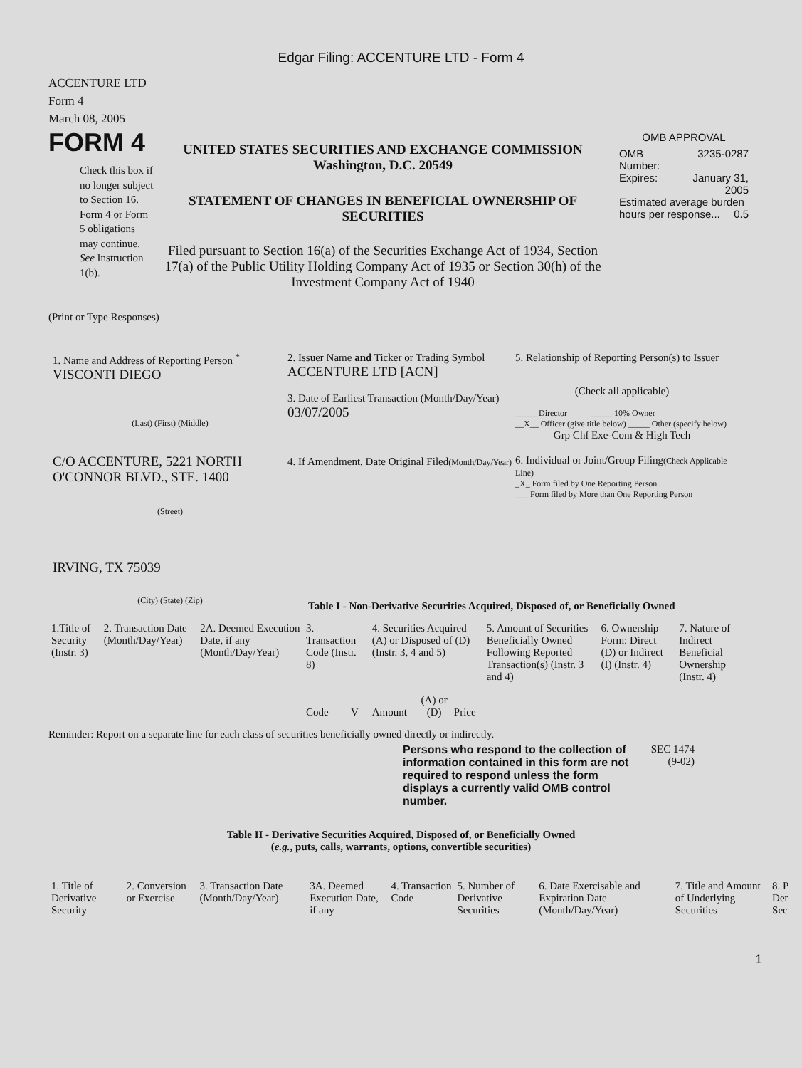Edgar Filing: ACCENTURE LTD - Form 4
ACCENTURE LTD
Form 4
March 08, 2005
FORM 4
Check this box if no longer subject to Section 16. Form 4 or Form 5 obligations may continue. See Instruction 1(b).
UNITED STATES SECURITIES AND EXCHANGE COMMISSION
Washington, D.C. 20549
STATEMENT OF CHANGES IN BENEFICIAL OWNERSHIP OF SECURITIES
Filed pursuant to Section 16(a) of the Securities Exchange Act of 1934, Section 17(a) of the Public Utility Holding Company Act of 1935 or Section 30(h) of the Investment Company Act of 1940
OMB APPROVAL
| OMB Number: | 3235-0287 |
| Expires: | January 31, 2005 |
| Estimated average burden hours per response... 0.5 | |
(Print or Type Responses)
1. Name and Address of Reporting Person <sup>*</sup>
VISCONTI DIEGO
(Last) (First) (Middle)
C/O ACCENTURE, 5221 NORTH O'CONNOR BLVD., STE. 1400
(Street)
IRVING, TX 75039
(City) (State) (Zip)
2. Issuer Name and Ticker or Trading Symbol
ACCENTURE LTD [ACN]
3. Date of Earliest Transaction (Month/Day/Year)
03/07/2005
4. If Amendment, Date Original Filed(Month/Day/Year)
5. Relationship of Reporting Person(s) to Issuer
(Check all applicable)
_____ Director _____ 10% Owner
__X__ Officer (give title below) _____ Other (specify below)
Grp Chf Exe-Com & High Tech
6. Individual or Joint/Group Filing(Check Applicable Line)
_X_ Form filed by One Reporting Person
___ Form filed by More than One Reporting Person
Table I - Non-Derivative Securities Acquired, Disposed of, or Beneficially Owned
| 1.Title of Security (Instr. 3) | 2. Transaction Date (Month/Day/Year) | 2A. Deemed Execution Date, if any (Month/Day/Year) | 3. Transaction Code (Instr. 8) | | 4. Securities Acquired (A) or Disposed of (D) (Instr. 3, 4 and 5) | | | 5. Amount of Securities Beneficially Owned Following Reported Transaction(s) (Instr. 3 and 4) | 6. Ownership Form: Direct (D) or Indirect (I) (Instr. 4) | 7. Nature of Indirect Beneficial Ownership (Instr. 4) |
| --- | --- | --- | --- | --- | --- | --- | --- | --- | --- | --- |
| | | | Code | V | Amount | (A) or (D) | Price | | | |
Reminder: Report on a separate line for each class of securities beneficially owned directly or indirectly.
Persons who respond to the collection of information contained in this form are not required to respond unless the form displays a currently valid OMB control number.
SEC 1474 (9-02)
Table II - Derivative Securities Acquired, Disposed of, or Beneficially Owned
(e.g., puts, calls, warrants, options, convertible securities)
| 1. Title of Derivative Security | 2. Conversion or Exercise | 3. Transaction Date (Month/Day/Year) | 3A. Deemed Execution Date, if any | 4. Transaction Code | 5. Number of Derivative Securities | 6. Date Exercisable and Expiration Date (Month/Day/Year) | 7. Title and Amount of Underlying Securities | 8. P Der Sec |
| --- | --- | --- | --- | --- | --- | --- | --- | --- |
1